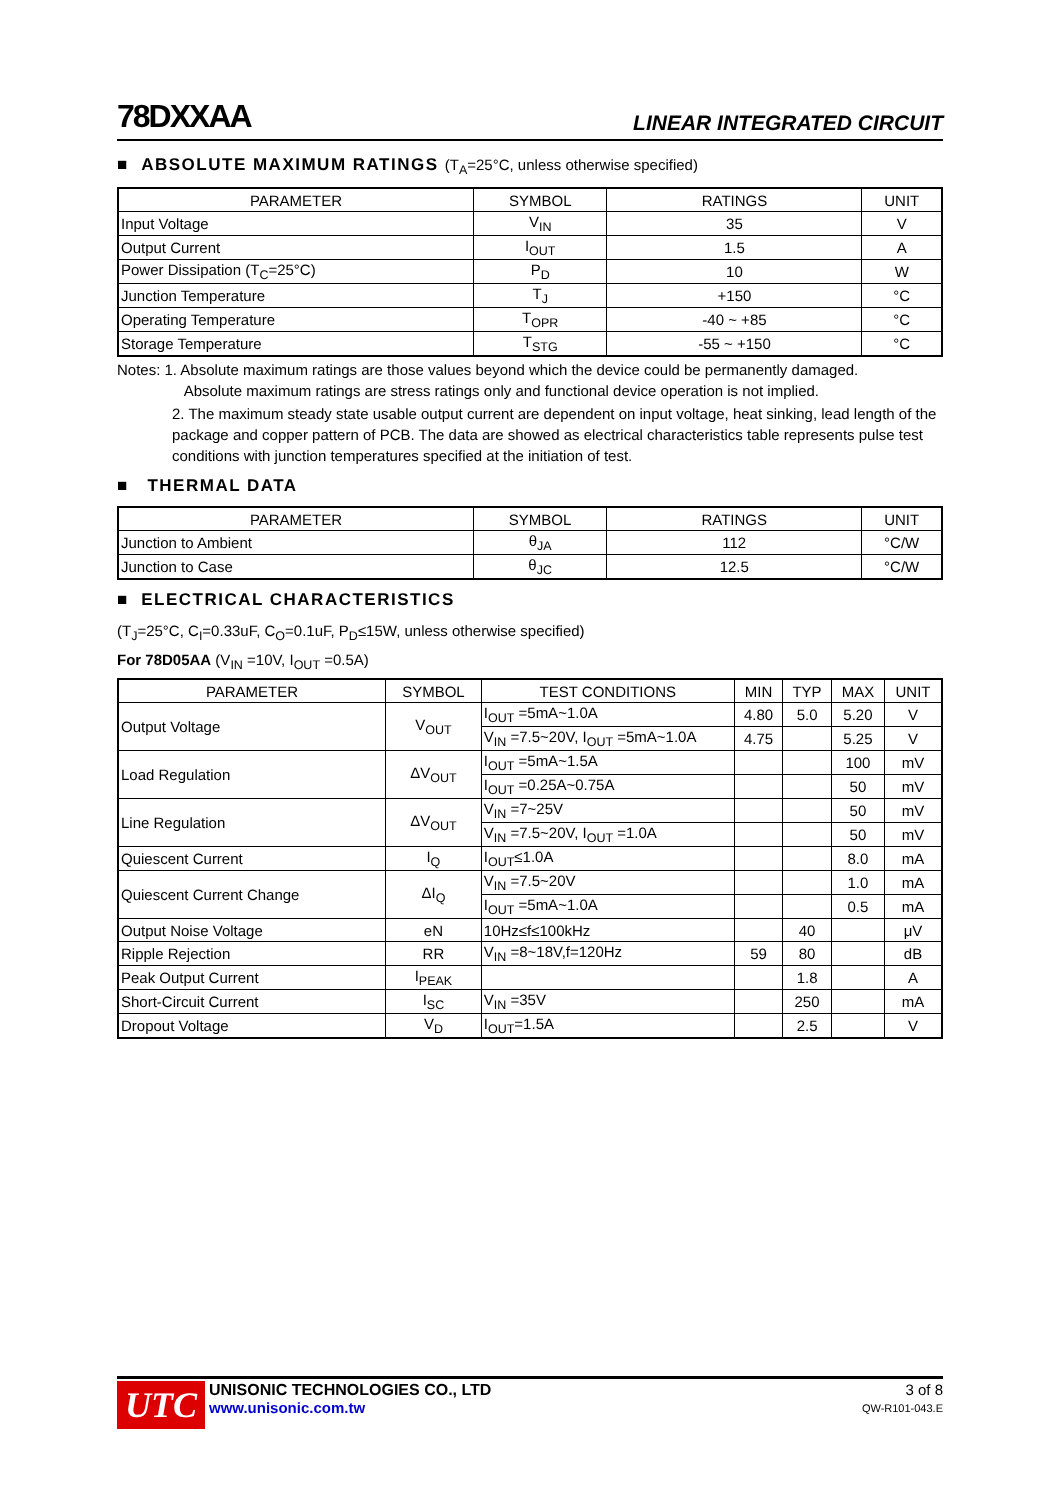78DXXAA
LINEAR INTEGRATED CIRCUIT
■ ABSOLUTE MAXIMUM RATINGS (T<sub>A</sub>=25°C, unless otherwise specified)
| PARAMETER | SYMBOL | RATINGS | UNIT |
| --- | --- | --- | --- |
| Input Voltage | V<sub>IN</sub> | 35 | V |
| Output Current | I<sub>OUT</sub> | 1.5 | A |
| Power Dissipation (T<sub>C</sub>=25°C) | P<sub>D</sub> | 10 | W |
| Junction Temperature | T<sub>J</sub> | +150 | °C |
| Operating Temperature | T<sub>OPR</sub> | -40 ~ +85 | °C |
| Storage Temperature | T<sub>STG</sub> | -55 ~ +150 | °C |
Notes: 1. Absolute maximum ratings are those values beyond which the device could be permanently damaged.
Absolute maximum ratings are stress ratings only and functional device operation is not implied.
2. The maximum steady state usable output current are dependent on input voltage, heat sinking, lead length of the package and copper pattern of PCB. The data are showed as electrical characteristics table represents pulse test conditions with junction temperatures specified at the initiation of test.
■ THERMAL DATA
| PARAMETER | SYMBOL | RATINGS | UNIT |
| --- | --- | --- | --- |
| Junction to Ambient | θ<sub>JA</sub> | 112 | °C/W |
| Junction to Case | θ<sub>JC</sub> | 12.5 | °C/W |
■ ELECTRICAL CHARACTERISTICS
(T<sub>J</sub>=25°C, C<sub>I</sub>=0.33uF, C<sub>O</sub>=0.1uF, P<sub>D</sub>≤15W, unless otherwise specified)
For 78D05AA (V<sub>IN</sub> =10V, I<sub>OUT</sub> =0.5A)
| PARAMETER | SYMBOL | TEST CONDITIONS | MIN | TYP | MAX | UNIT |
| --- | --- | --- | --- | --- | --- | --- |
| Output Voltage | V<sub>OUT</sub> | I<sub>OUT</sub> =5mA~1.0A | 4.80 | 5.0 | 5.20 | V |
| | | V<sub>IN</sub> =7.5~20V, I<sub>OUT</sub> =5mA~1.0A | 4.75 | | 5.25 | V |
| Load Regulation | ΔV<sub>OUT</sub> | I<sub>OUT</sub> =5mA~1.5A | | | 100 | mV |
| | | I<sub>OUT</sub> =0.25A~0.75A | | | 50 | mV |
| Line Regulation | ΔV<sub>OUT</sub> | V<sub>IN</sub> =7~25V | | | 50 | mV |
| | | V<sub>IN</sub> =7.5~20V, I<sub>OUT</sub> =1.0A | | | 50 | mV |
| Quiescent Current | I<sub>Q</sub> | I<sub>OUT</sub>≤1.0A | | | 8.0 | mA |
| Quiescent Current Change | ΔI<sub>Q</sub> | V<sub>IN</sub> =7.5~20V | | | 1.0 | mA |
| | | I<sub>OUT</sub> =5mA~1.0A | | | 0.5 | mA |
| Output Noise Voltage | eN | 10Hz≤f≤100kHz | | 40 | | μV |
| Ripple Rejection | RR | V<sub>IN</sub> =8~18V,f=120Hz | 59 | 80 | | dB |
| Peak Output Current | I<sub>PEAK</sub> | | | 1.8 | | A |
| Short-Circuit Current | I<sub>SC</sub> | V<sub>IN</sub> =35V | | 250 | | mA |
| Dropout Voltage | V<sub>D</sub> | I<sub>OUT</sub>=1.5A | | 2.5 | | V |
UTC
UNISONIC TECHNOLOGIES CO., LTD
www.unisonic.com.tw
3 of 8
QW-R101-043.E